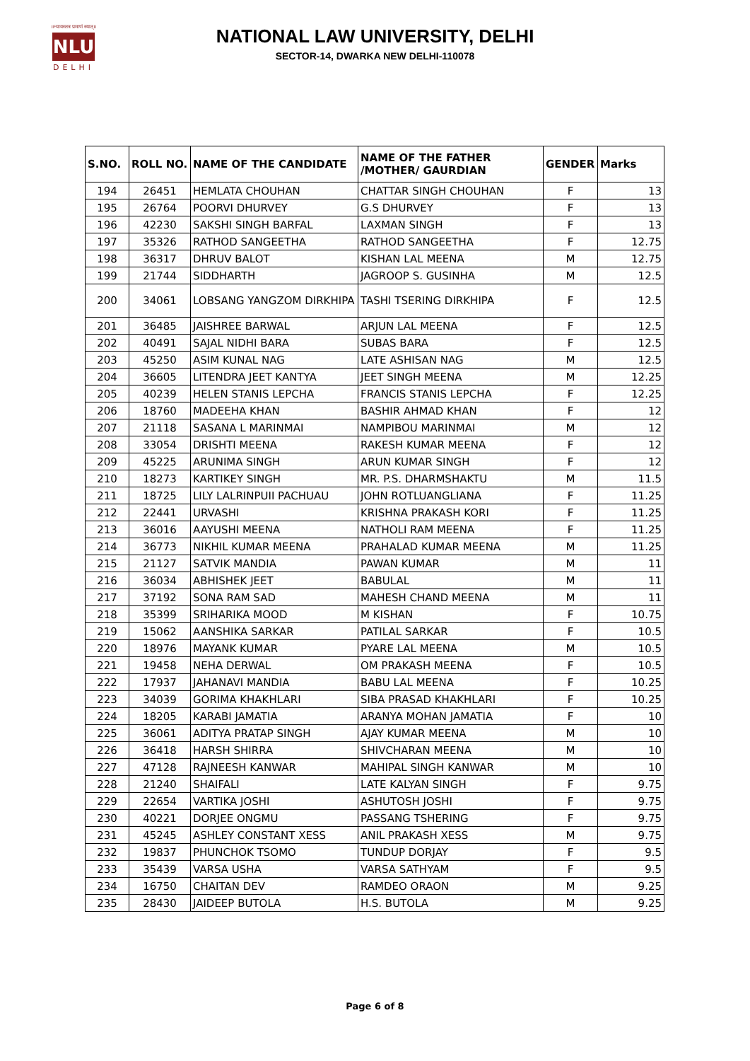॥न्यायस्तत्र प्रमाणं स्यात्॥
NLU
DELHI
NATIONAL LAW UNIVERSITY, DELHI
SECTOR-14, DWARKA NEW DELHI-110078
| S.NO. | ROLL NO. | NAME OF THE CANDIDATE | NAME OF THE FATHER /MOTHER/ GAURDIAN | GENDER | Marks |
| --- | --- | --- | --- | --- | --- |
| 194 | 26451 | HEMLATA CHOUHAN | CHATTAR SINGH CHOUHAN | F | 13 |
| 195 | 26764 | POORVI DHURVEY | G.S DHURVEY | F | 13 |
| 196 | 42230 | SAKSHI SINGH BARFAL | LAXMAN SINGH | F | 13 |
| 197 | 35326 | RATHOD SANGEETHA | RATHOD SANGEETHA | F | 12.75 |
| 198 | 36317 | DHRUV BALOT | KISHAN LAL MEENA | M | 12.75 |
| 199 | 21744 | SIDDHARTH | JAGROOP S. GUSINHA | M | 12.5 |
| 200 | 34061 | LOBSANG YANGZOM DIRKHIPA | TASHI TSERING DIRKHIPA | F | 12.5 |
| 201 | 36485 | JAISHREE BARWAL | ARJUN LAL MEENA | F | 12.5 |
| 202 | 40491 | SAJAL NIDHI BARA | SUBAS BARA | F | 12.5 |
| 203 | 45250 | ASIM KUNAL NAG | LATE ASHISAN NAG | M | 12.5 |
| 204 | 36605 | LITENDRA JEET KANTYA | JEET SINGH MEENA | M | 12.25 |
| 205 | 40239 | HELEN STANIS LEPCHA | FRANCIS STANIS LEPCHA | F | 12.25 |
| 206 | 18760 | MADEEHA KHAN | BASHIR AHMAD KHAN | F | 12 |
| 207 | 21118 | SASANA L MARINMAI | NAMPIBOU MARINMAI | M | 12 |
| 208 | 33054 | DRISHTI MEENA | RAKESH KUMAR MEENA | F | 12 |
| 209 | 45225 | ARUNIMA SINGH | ARUN KUMAR SINGH | F | 12 |
| 210 | 18273 | KARTIKEY SINGH | MR. P.S. DHARMSHAKTU | M | 11.5 |
| 211 | 18725 | LILY LALRINPUII PACHUAU | JOHN ROTLUANGLIANA | F | 11.25 |
| 212 | 22441 | URVASHI | KRISHNA PRAKASH KORI | F | 11.25 |
| 213 | 36016 | AAYUSHI MEENA | NATHOLI RAM MEENA | F | 11.25 |
| 214 | 36773 | NIKHIL KUMAR MEENA | PRAHALAD KUMAR MEENA | M | 11.25 |
| 215 | 21127 | SATVIK MANDIA | PAWAN KUMAR | M | 11 |
| 216 | 36034 | ABHISHEK JEET | BABULAL | M | 11 |
| 217 | 37192 | SONA RAM SAD | MAHESH CHAND MEENA | M | 11 |
| 218 | 35399 | SRIHARIKA MOOD | M KISHAN | F | 10.75 |
| 219 | 15062 | AANSHIKA SARKAR | PATILAL SARKAR | F | 10.5 |
| 220 | 18976 | MAYANK KUMAR | PYARE LAL MEENA | M | 10.5 |
| 221 | 19458 | NEHA DERWAL | OM PRAKASH MEENA | F | 10.5 |
| 222 | 17937 | JAHANAVI MANDIA | BABU LAL MEENA | F | 10.25 |
| 223 | 34039 | GORIMA KHAKHLARI | SIBA PRASAD KHAKHLARI | F | 10.25 |
| 224 | 18205 | KARABI JAMATIA | ARANYA MOHAN JAMATIA | F | 10 |
| 225 | 36061 | ADITYA PRATAP SINGH | AJAY KUMAR MEENA | M | 10 |
| 226 | 36418 | HARSH SHIRRA | SHIVCHARAN MEENA | M | 10 |
| 227 | 47128 | RAJNEESH KANWAR | MAHIPAL SINGH KANWAR | M | 10 |
| 228 | 21240 | SHAIFALI | LATE KALYAN SINGH | F | 9.75 |
| 229 | 22654 | VARTIKA JOSHI | ASHUTOSH JOSHI | F | 9.75 |
| 230 | 40221 | DORJEE ONGMU | PASSANG TSHERING | F | 9.75 |
| 231 | 45245 | ASHLEY CONSTANT XESS | ANIL PRAKASH XESS | M | 9.75 |
| 232 | 19837 | PHUNCHOK TSOMO | TUNDUP DORJAY | F | 9.5 |
| 233 | 35439 | VARSA USHA | VARSA SATHYAM | F | 9.5 |
| 234 | 16750 | CHAITAN DEV | RAMDEO ORAON | M | 9.25 |
| 235 | 28430 | JAIDEEP BUTOLA | H.S. BUTOLA | M | 9.25 |
Page 6 of 8